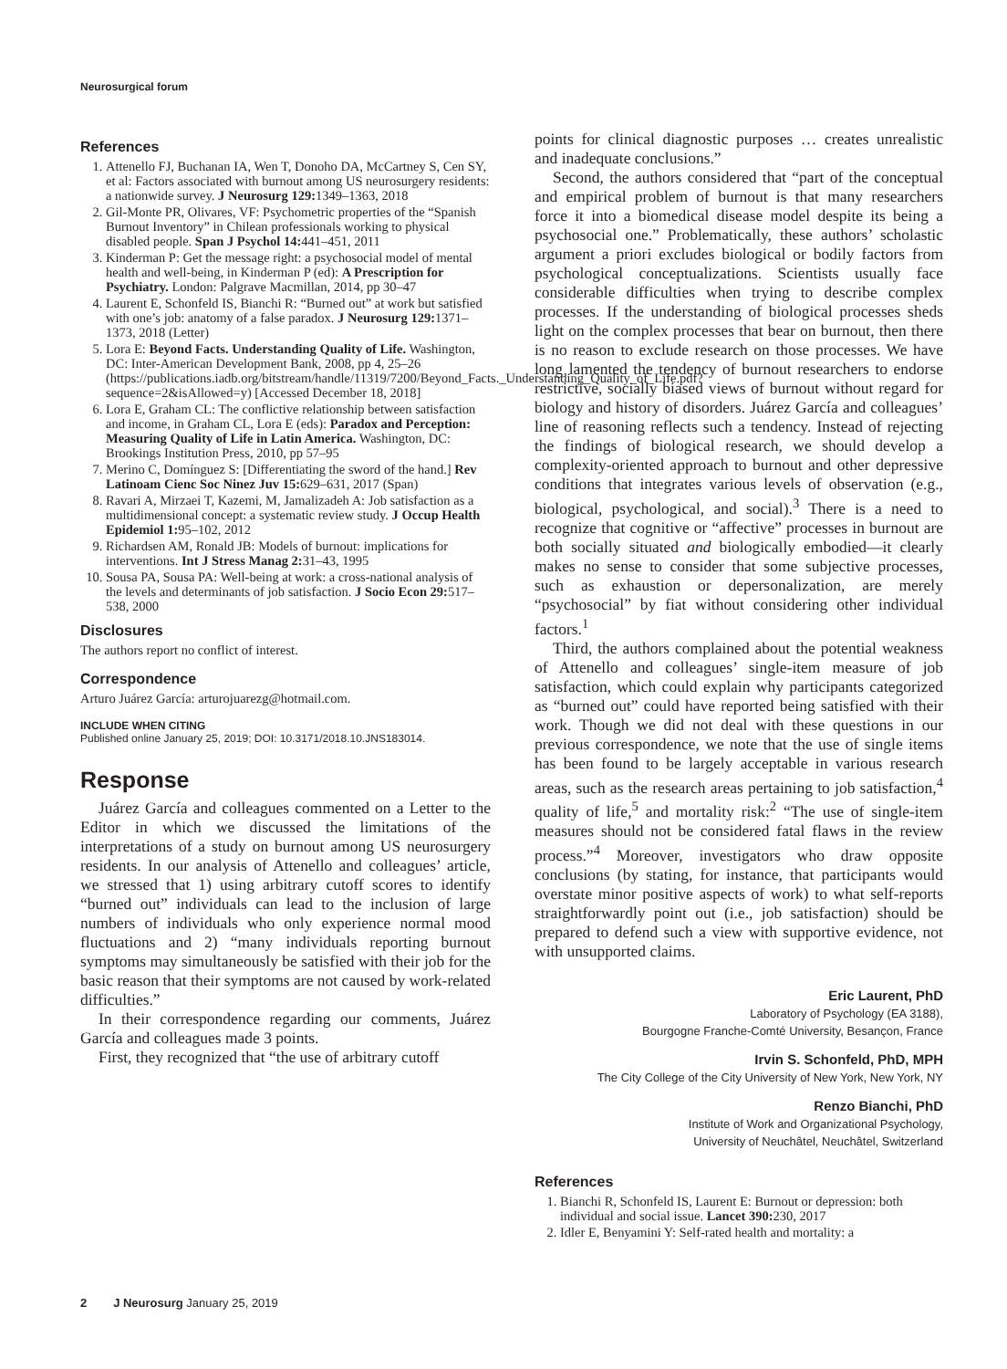Neurosurgical forum
References
1. Attenello FJ, Buchanan IA, Wen T, Donoho DA, McCartney S, Cen SY, et al: Factors associated with burnout among US neurosurgery residents: a nationwide survey. J Neurosurg 129: 1349–1363, 2018
2. Gil-Monte PR, Olivares, VF: Psychometric properties of the “Spanish Burnout Inventory” in Chilean professionals working to physical disabled people. Span J Psychol 14: 441–451, 2011
3. Kinderman P: Get the message right: a psychosocial model of mental health and well-being, in Kinderman P (ed): A Prescription for Psychiatry. London: Palgrave Macmillan, 2014, pp 30–47
4. Laurent E, Schonfeld IS, Bianchi R: “Burned out” at work but satisfied with one’s job: anatomy of a false paradox. J Neurosurg 129: 1371–1373, 2018 (Letter)
5. Lora E: Beyond Facts. Understanding Quality of Life. Washington, DC: Inter-American Development Bank, 2008, pp 4, 25–26 (https://publications.iadb.org/bitstream/handle/11319/7200/Beyond_Facts._Understanding_Quality_of_Life.pdf?sequence=2&isAllowed=y) [Accessed December 18, 2018]
6. Lora E, Graham CL: The conflictive relationship between satisfaction and income, in Graham CL, Lora E (eds): Paradox and Perception: Measuring Quality of Life in Latin America. Washington, DC: Brookings Institution Press, 2010, pp 57–95
7. Merino C, Domínguez S: [Differentiating the sword of the hand.] Rev Latinoam Cienc Soc Ninez Juv 15: 629–631, 2017 (Span)
8. Ravari A, Mirzaei T, Kazemi, M, Jamalizadeh A: Job satisfaction as a multidimensional concept: a systematic review study. J Occup Health Epidemiol 1: 95–102, 2012
9. Richardsen AM, Ronald JB: Models of burnout: implications for interventions. Int J Stress Manag 2: 31–43, 1995
10. Sousa PA, Sousa PA: Well-being at work: a cross-national analysis of the levels and determinants of job satisfaction. J Socio Econ 29: 517–538, 2000
Disclosures
The authors report no conflict of interest.
Correspondence
Arturo Juárez García: arturojuarezg@hotmail.com.
INCLUDE WHEN CITING
Published online January 25, 2019; DOI: 10.3171/2018.10.JNS183014.
Response
Juárez García and colleagues commented on a Letter to the Editor in which we discussed the limitations of the interpretations of a study on burnout among US neurosurgery residents. In our analysis of Attenello and colleagues’ article, we stressed that 1) using arbitrary cutoff scores to identify “burned out” individuals can lead to the inclusion of large numbers of individuals who only experience normal mood fluctuations and 2) “many individuals reporting burnout symptoms may simultaneously be satisfied with their job for the basic reason that their symptoms are not caused by work-related difficulties.”
In their correspondence regarding our comments, Juárez García and colleagues made 3 points.
First, they recognized that “the use of arbitrary cutoff
points for clinical diagnostic purposes … creates unrealistic and inadequate conclusions.”
Second, the authors considered that “part of the conceptual and empirical problem of burnout is that many researchers force it into a biomedical disease model despite its being a psychosocial one.” Problematically, these authors’ scholastic argument a priori excludes biological or bodily factors from psychological conceptualizations. Scientists usually face considerable difficulties when trying to describe complex processes. If the understanding of biological processes sheds light on the complex processes that bear on burnout, then there is no reason to exclude research on those processes. We have long lamented the tendency of burnout researchers to endorse restrictive, socially biased views of burnout without regard for biology and history of disorders. Juárez García and colleagues’ line of reasoning reflects such a tendency. Instead of rejecting the findings of biological research, we should develop a complexity-oriented approach to burnout and other depressive conditions that integrates various levels of observation (e.g., biological, psychological, and social).<sup>3</sup> There is a need to recognize that cognitive or “affective” processes in burnout are both socially situated and biologically embodied—it clearly makes no sense to consider that some subjective processes, such as exhaustion or depersonalization, are merely “psychosocial” by fiat without considering other individual factors.<sup>1</sup>
Third, the authors complained about the potential weakness of Attenello and colleagues’ single-item measure of job satisfaction, which could explain why participants categorized as “burned out” could have reported being satisfied with their work. Though we did not deal with these questions in our previous correspondence, we note that the use of single items has been found to be largely acceptable in various research areas, such as the research areas pertaining to job satisfaction,<sup>4</sup> quality of life,<sup>5</sup> and mortality risk:<sup>2</sup> “The use of single-item measures should not be considered fatal flaws in the review process.”<sup>4</sup> Moreover, investigators who draw opposite conclusions (by stating, for instance, that participants would overstate minor positive aspects of work) to what self-reports straightforwardly point out (i.e., job satisfaction) should be prepared to defend such a view with supportive evidence, not with unsupported claims.
Eric Laurent, PhD
Laboratory of Psychology (EA 3188),
Bourgogne Franche-Comté University, Besançon, France
Irvin S. Schonfeld, PhD, MPH
The City College of the City University of New York, New York, NY
Renzo Bianchi, PhD
Institute of Work and Organizational Psychology,
University of Neuchâtel, Neuchâtel, Switzerland
References
1. Bianchi R, Schonfeld IS, Laurent E: Burnout or depression: both individual and social issue. Lancet 390: 230, 2017
2. Idler E, Benyamini Y: Self-rated health and mortality: a
2 J Neurosurg January 25, 2019